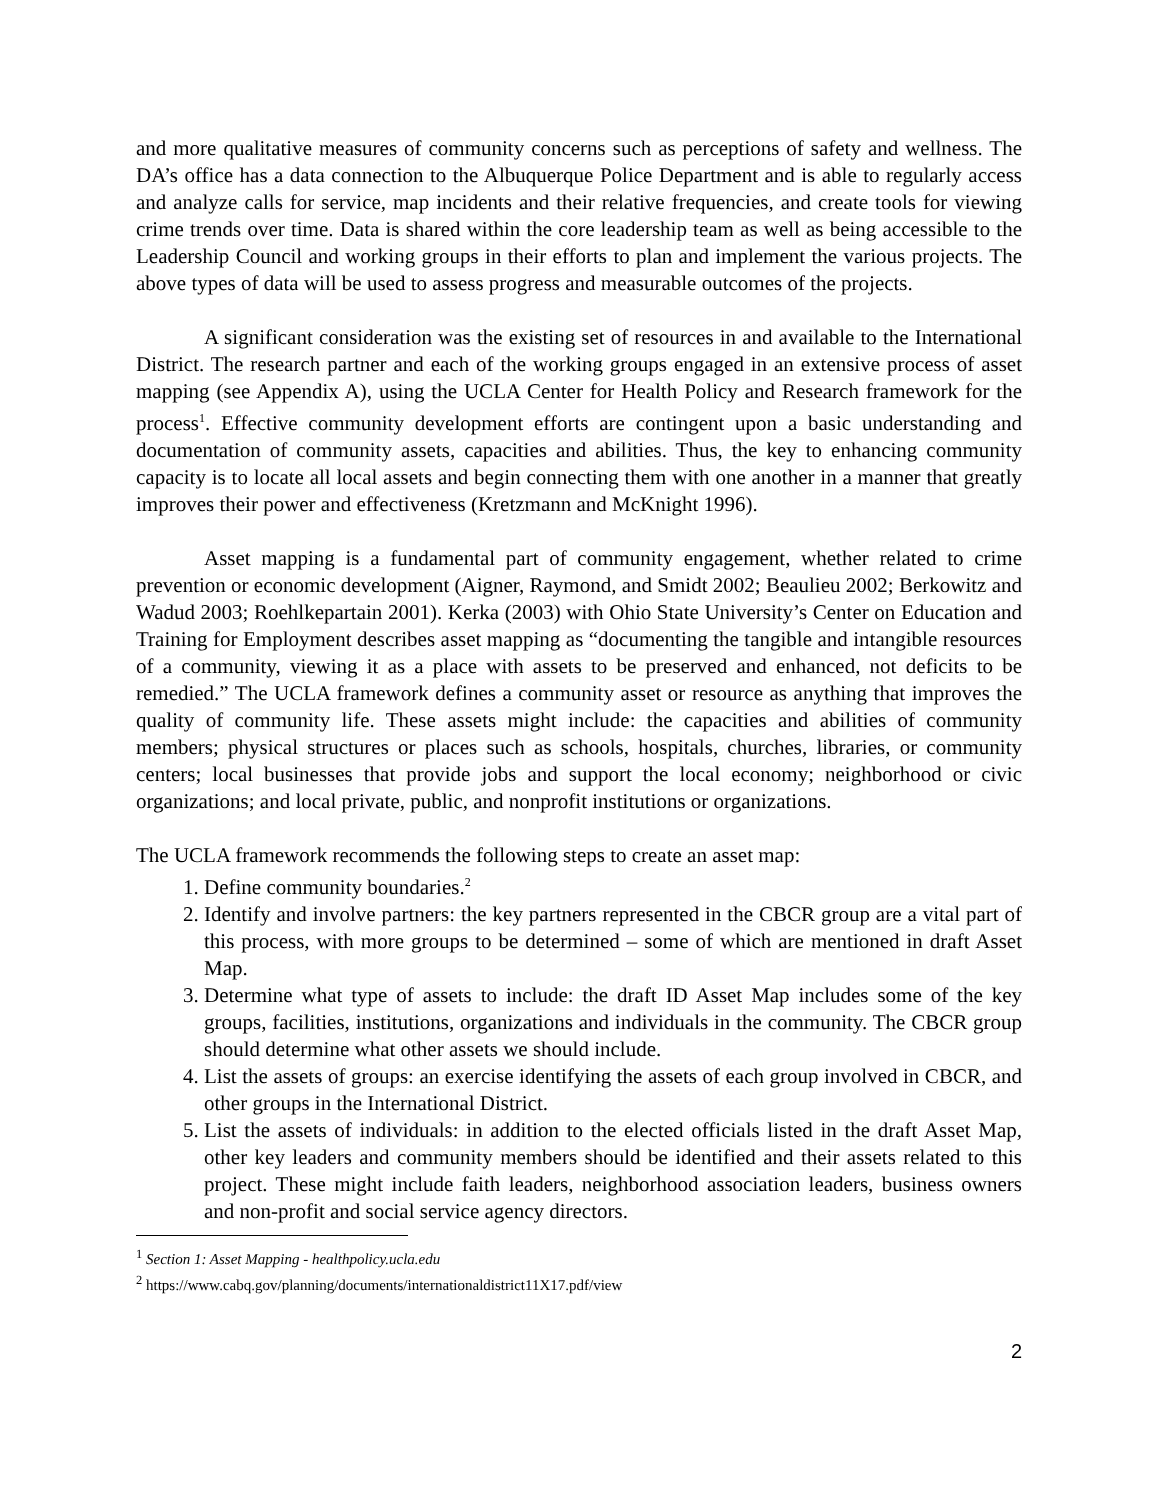and more qualitative measures of community concerns such as perceptions of safety and wellness. The DA’s office has a data connection to the Albuquerque Police Department and is able to regularly access and analyze calls for service, map incidents and their relative frequencies, and create tools for viewing crime trends over time. Data is shared within the core leadership team as well as being accessible to the Leadership Council and working groups in their efforts to plan and implement the various projects. The above types of data will be used to assess progress and measurable outcomes of the projects.
A significant consideration was the existing set of resources in and available to the International District. The research partner and each of the working groups engaged in an extensive process of asset mapping (see Appendix A), using the UCLA Center for Health Policy and Research framework for the process<sup>1</sup>. Effective community development efforts are contingent upon a basic understanding and documentation of community assets, capacities and abilities. Thus, the key to enhancing community capacity is to locate all local assets and begin connecting them with one another in a manner that greatly improves their power and effectiveness (Kretzmann and McKnight 1996).
Asset mapping is a fundamental part of community engagement, whether related to crime prevention or economic development (Aigner, Raymond, and Smidt 2002; Beaulieu 2002; Berkowitz and Wadud 2003; Roehlkepartain 2001). Kerka (2003) with Ohio State University’s Center on Education and Training for Employment describes asset mapping as “documenting the tangible and intangible resources of a community, viewing it as a place with assets to be preserved and enhanced, not deficits to be remedied.” The UCLA framework defines a community asset or resource as anything that improves the quality of community life. These assets might include: the capacities and abilities of community members; physical structures or places such as schools, hospitals, churches, libraries, or community centers; local businesses that provide jobs and support the local economy; neighborhood or civic organizations; and local private, public, and nonprofit institutions or organizations.
The UCLA framework recommends the following steps to create an asset map:
1. Define community boundaries.<sup>2</sup>
2. Identify and involve partners: the key partners represented in the CBCR group are a vital part of this process, with more groups to be determined – some of which are mentioned in draft Asset Map.
3. Determine what type of assets to include: the draft ID Asset Map includes some of the key groups, facilities, institutions, organizations and individuals in the community. The CBCR group should determine what other assets we should include.
4. List the assets of groups: an exercise identifying the assets of each group involved in CBCR, and other groups in the International District.
5. List the assets of individuals: in addition to the elected officials listed in the draft Asset Map, other key leaders and community members should be identified and their assets related to this project. These might include faith leaders, neighborhood association leaders, business owners and non-profit and social service agency directors.
<sup>1</sup> Section 1: Asset Mapping - healthpolicy.ucla.edu
<sup>2</sup> https://www.cabq.gov/planning/documents/internationaldistrict11X17.pdf/view
2